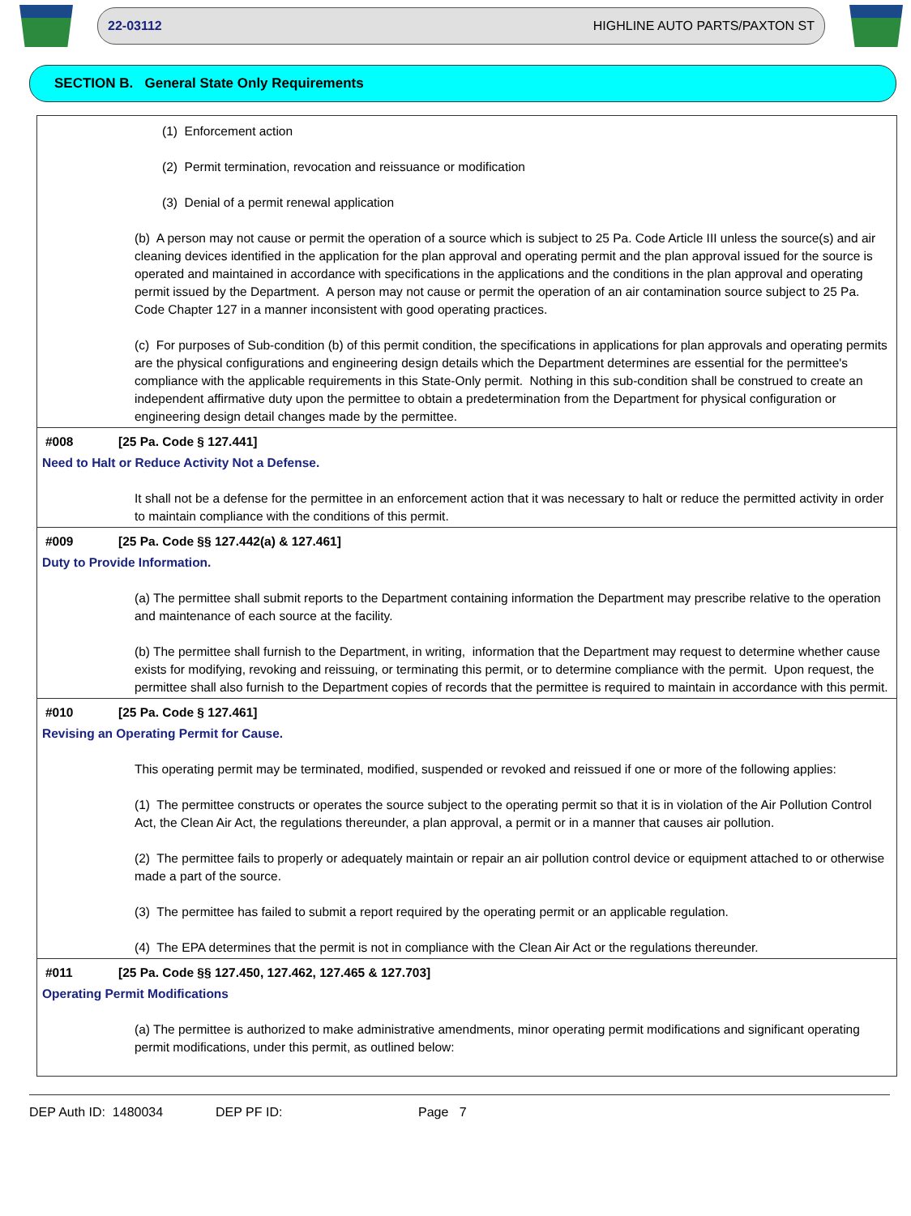22-03112 HIGHLINE AUTO PARTS/PAXTON ST
SECTION B. General State Only Requirements
(1) Enforcement action
(2) Permit termination, revocation and reissuance or modification
(3) Denial of a permit renewal application
(b) A person may not cause or permit the operation of a source which is subject to 25 Pa. Code Article III unless the source(s) and air cleaning devices identified in the application for the plan approval and operating permit and the plan approval issued for the source is operated and maintained in accordance with specifications in the applications and the conditions in the plan approval and operating permit issued by the Department. A person may not cause or permit the operation of an air contamination source subject to 25 Pa. Code Chapter 127 in a manner inconsistent with good operating practices.
(c) For purposes of Sub-condition (b) of this permit condition, the specifications in applications for plan approvals and operating permits are the physical configurations and engineering design details which the Department determines are essential for the permittee's compliance with the applicable requirements in this State-Only permit. Nothing in this sub-condition shall be construed to create an independent affirmative duty upon the permittee to obtain a predetermination from the Department for physical configuration or engineering design detail changes made by the permittee.
#008 [25 Pa. Code § 127.441]
Need to Halt or Reduce Activity Not a Defense.
It shall not be a defense for the permittee in an enforcement action that it was necessary to halt or reduce the permitted activity in order to maintain compliance with the conditions of this permit.
#009 [25 Pa. Code §§ 127.442(a) & 127.461]
Duty to Provide Information.
(a) The permittee shall submit reports to the Department containing information the Department may prescribe relative to the operation and maintenance of each source at the facility.
(b) The permittee shall furnish to the Department, in writing, information that the Department may request to determine whether cause exists for modifying, revoking and reissuing, or terminating this permit, or to determine compliance with the permit. Upon request, the permittee shall also furnish to the Department copies of records that the permittee is required to maintain in accordance with this permit.
#010 [25 Pa. Code § 127.461]
Revising an Operating Permit for Cause.
This operating permit may be terminated, modified, suspended or revoked and reissued if one or more of the following applies:
(1) The permittee constructs or operates the source subject to the operating permit so that it is in violation of the Air Pollution Control Act, the Clean Air Act, the regulations thereunder, a plan approval, a permit or in a manner that causes air pollution.
(2) The permittee fails to properly or adequately maintain or repair an air pollution control device or equipment attached to or otherwise made a part of the source.
(3) The permittee has failed to submit a report required by the operating permit or an applicable regulation.
(4) The EPA determines that the permit is not in compliance with the Clean Air Act or the regulations thereunder.
#011 [25 Pa. Code §§ 127.450, 127.462, 127.465 & 127.703]
Operating Permit Modifications
(a) The permittee is authorized to make administrative amendments, minor operating permit modifications and significant operating permit modifications, under this permit, as outlined below:
DEP Auth ID: 1480034 DEP PF ID: Page 7